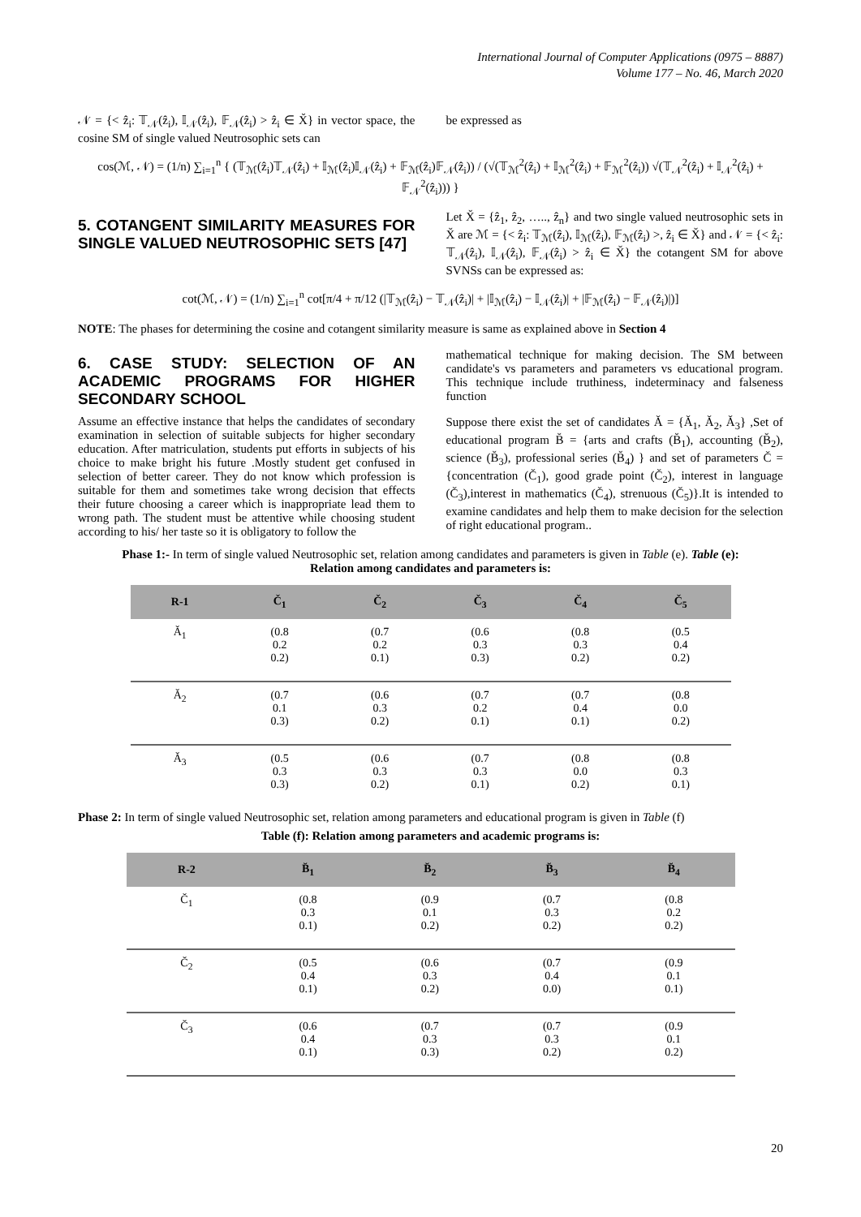International Journal of Computer Applications (0975 – 8887)
Volume 177 – No. 46, March 2020
𝒩 = {< ẑ<sub>i</sub>: 𝕋<sub>𝒩</sub>(ẑ<sub>i</sub>), 𝕀<sub>𝒩</sub>(ẑ<sub>i</sub>), 𝔽<sub>𝒩</sub>(ẑ<sub>i</sub>) > ẑ<sub>i</sub> ∈ X̆} in vector space, the cosine SM of single valued Neutrosophic sets can
be expressed as
cos(ℳ, 𝒩) = (1/n) ∑<sub>i=1</sub><sup>n</sup> { (𝕋<sub>ℳ</sub>(ẑ<sub>i</sub>)𝕋<sub>𝒩</sub>(ẑ<sub>i</sub>) + 𝕀<sub>ℳ</sub>(ẑ<sub>i</sub>)𝕀<sub>𝒩</sub>(ẑ<sub>i</sub>) + 𝔽<sub>ℳ</sub>(ẑ<sub>i</sub>)𝔽<sub>𝒩</sub>(ẑ<sub>i</sub>)) / (√(𝕋<sub>ℳ</sub><sup>2</sup>(ẑ<sub>i</sub>) + 𝕀<sub>ℳ</sub><sup>2</sup>(ẑ<sub>i</sub>) + 𝔽<sub>ℳ</sub><sup>2</sup>(ẑ<sub>i</sub>)) √(𝕋<sub>𝒩</sub><sup>2</sup>(ẑ<sub>i</sub>) + 𝕀<sub>𝒩</sub><sup>2</sup>(ẑ<sub>i</sub>) + 𝔽<sub>𝒩</sub><sup>2</sup>(ẑ<sub>i</sub>))) }
5. COTANGENT SIMILARITY MEASURES FOR SINGLE VALUED NEUTROSOPHIC SETS [47]
Let X̆ = {ẑ<sub>1</sub>, ẑ<sub>2</sub>, ….., ẑ<sub>n</sub>} and two single valued neutrosophic sets in X̆ are ℳ = {< ẑ<sub>i</sub>: 𝕋<sub>ℳ</sub>(ẑ<sub>i</sub>), 𝕀<sub>ℳ</sub>(ẑ<sub>i</sub>), 𝔽<sub>ℳ</sub>(ẑ<sub>i</sub>) >, ẑ<sub>i</sub> ∈ X̆} and 𝒩 = {< ẑ<sub>i</sub>: 𝕋<sub>𝒩</sub>(ẑ<sub>i</sub>), 𝕀<sub>𝒩</sub>(ẑ<sub>i</sub>), 𝔽<sub>𝒩</sub>(ẑ<sub>i</sub>) > ẑ<sub>i</sub> ∈ X̆} the cotangent SM for above SVNSs can be expressed as:
cot(ℳ, 𝒩) = (1/n) ∑<sub>i=1</sub><sup>n</sup> cot[π/4 + π/12 (|𝕋<sub>ℳ</sub>(ẑ<sub>i</sub>) − 𝕋<sub>𝒩</sub>(ẑ<sub>i</sub>)| + |𝕀<sub>ℳ</sub>(ẑ<sub>i</sub>) − 𝕀<sub>𝒩</sub>(ẑ<sub>i</sub>)| + |𝔽<sub>ℳ</sub>(ẑ<sub>i</sub>) − 𝔽<sub>𝒩</sub>(ẑ<sub>i</sub>)|)]
NOTE: The phases for determining the cosine and cotangent similarity measure is same as explained above in Section 4
6. CASE STUDY: SELECTION OF AN ACADEMIC PROGRAMS FOR HIGHER SECONDARY SCHOOL
Assume an effective instance that helps the candidates of secondary examination in selection of suitable subjects for higher secondary education. After matriculation, students put efforts in subjects of his choice to make bright his future .Mostly student get confused in selection of better career. They do not know which profession is suitable for them and sometimes take wrong decision that effects their future choosing a career which is inappropriate lead them to wrong path. The student must be attentive while choosing student according to his/ her taste so it is obligatory to follow the
mathematical technique for making decision. The SM between candidate's vs parameters and parameters vs educational program. This technique include truthiness, indeterminacy and falseness function
Suppose there exist the set of candidates Ǎ = {Ǎ<sub>1</sub>, Ǎ<sub>2</sub>, Ǎ<sub>3</sub>} ,Set of educational program B̆ = {arts and crafts (B̆<sub>1</sub>), accounting (B̆<sub>2</sub>), science (B̆<sub>3</sub>), professional series (B̆<sub>4</sub>) } and set of parameters Č = {concentration (Č<sub>1</sub>), good grade point (Č<sub>2</sub>), interest in language (Č<sub>3</sub>),interest in mathematics (Č<sub>4</sub>), strenuous (Č<sub>5</sub>)}.It is intended to examine candidates and help them to make decision for the selection of right educational program..
Phase 1:- In term of single valued Neutrosophic set, relation among candidates and parameters is given in Table (e). Table (e):
Relation among candidates and parameters is:
| R-1 | Č<sub>1</sub> | Č<sub>2</sub> | Č<sub>3</sub> | Č<sub>4</sub> | Č<sub>5</sub> |
| --- | --- | --- | --- | --- | --- |
| Ǎ<sub>1</sub> | (0.8 0.2 0.2) | (0.7 0.2 0.1) | (0.6 0.3 0.3) | (0.8 0.3 0.2) | (0.5 0.4 0.2) |
| Ǎ<sub>2</sub> | (0.7 0.1 0.3) | (0.6 0.3 0.2) | (0.7 0.2 0.1) | (0.7 0.4 0.1) | (0.8 0.0 0.2) |
| Ǎ<sub>3</sub> | (0.5 0.3 0.3) | (0.6 0.3 0.2) | (0.7 0.3 0.1) | (0.8 0.0 0.2) | (0.8 0.3 0.1) |
Phase 2: In term of single valued Neutrosophic set, relation among parameters and educational program is given in Table (f)
Table (f): Relation among parameters and academic programs is:
| R-2 | B̆<sub>1</sub> | B̆<sub>2</sub> | B̆<sub>3</sub> | B̆<sub>4</sub> |
| --- | --- | --- | --- | --- |
| Č<sub>1</sub> | (0.8 0.3 0.1) | (0.9 0.1 0.2) | (0.7 0.3 0.2) | (0.8 0.2 0.2) |
| Č<sub>2</sub> | (0.5 0.4 0.1) | (0.6 0.3 0.2) | (0.7 0.4 0.0) | (0.9 0.1 0.1) |
| Č<sub>3</sub> | (0.6 0.4 0.1) | (0.7 0.3 0.3) | (0.7 0.3 0.2) | (0.9 0.1 0.2) |
20